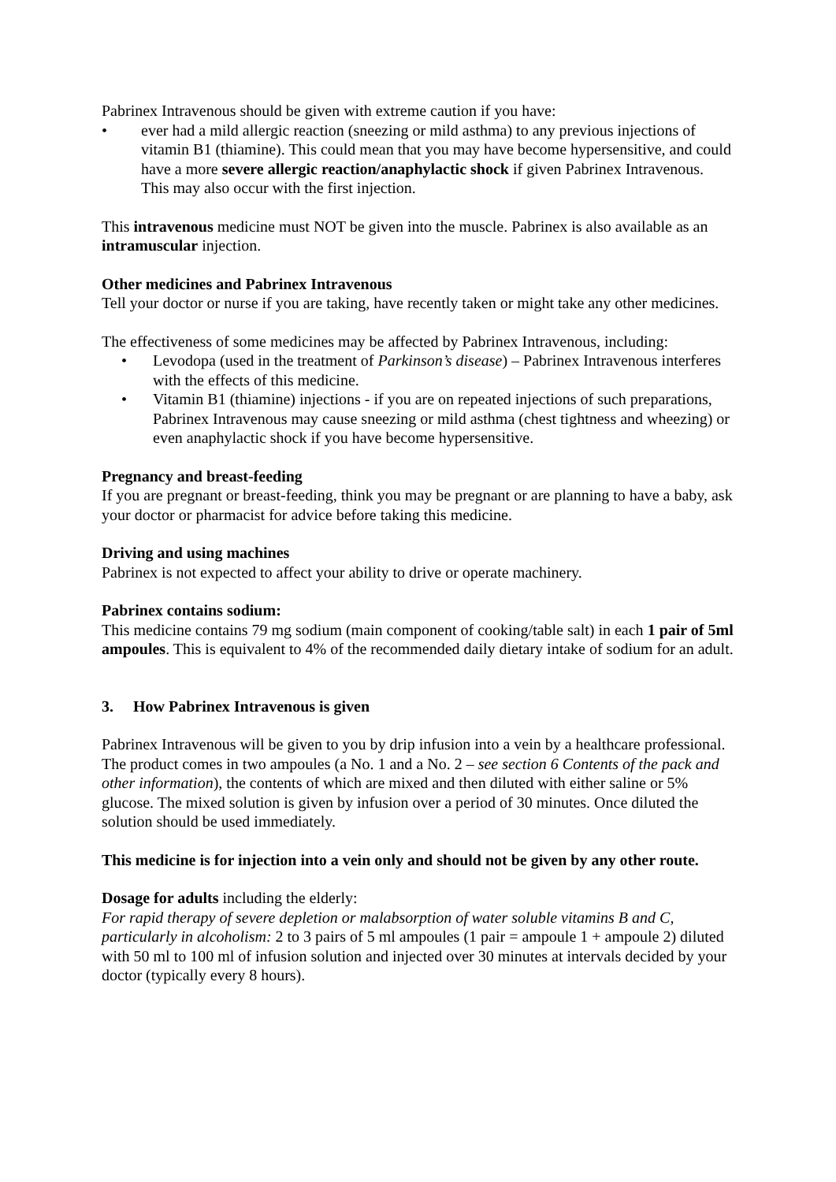Pabrinex Intravenous should be given with extreme caution if you have:
• ever had a mild allergic reaction (sneezing or mild asthma) to any previous injections of vitamin B1 (thiamine). This could mean that you may have become hypersensitive, and could have a more severe allergic reaction/anaphylactic shock if given Pabrinex Intravenous. This may also occur with the first injection.
This intravenous medicine must NOT be given into the muscle. Pabrinex is also available as an intramuscular injection.
Other medicines and Pabrinex Intravenous
Tell your doctor or nurse if you are taking, have recently taken or might take any other medicines.
The effectiveness of some medicines may be affected by Pabrinex Intravenous, including:
• Levodopa (used in the treatment of Parkinson’s disease) – Pabrinex Intravenous interferes with the effects of this medicine.
• Vitamin B1 (thiamine) injections - if you are on repeated injections of such preparations, Pabrinex Intravenous may cause sneezing or mild asthma (chest tightness and wheezing) or even anaphylactic shock if you have become hypersensitive.
Pregnancy and breast-feeding
If you are pregnant or breast-feeding, think you may be pregnant or are planning to have a baby, ask your doctor or pharmacist for advice before taking this medicine.
Driving and using machines
Pabrinex is not expected to affect your ability to drive or operate machinery.
Pabrinex contains sodium:
This medicine contains 79 mg sodium (main component of cooking/table salt) in each 1 pair of 5ml ampoules. This is equivalent to 4% of the recommended daily dietary intake of sodium for an adult.
3. How Pabrinex Intravenous is given
Pabrinex Intravenous will be given to you by drip infusion into a vein by a healthcare professional. The product comes in two ampoules (a No. 1 and a No. 2 – see section 6 Contents of the pack and other information), the contents of which are mixed and then diluted with either saline or 5% glucose. The mixed solution is given by infusion over a period of 30 minutes. Once diluted the solution should be used immediately.
This medicine is for injection into a vein only and should not be given by any other route.
Dosage for adults including the elderly:
For rapid therapy of severe depletion or malabsorption of water soluble vitamins B and C, particularly in alcoholism: 2 to 3 pairs of 5 ml ampoules (1 pair = ampoule 1 + ampoule 2) diluted with 50 ml to 100 ml of infusion solution and injected over 30 minutes at intervals decided by your doctor (typically every 8 hours).